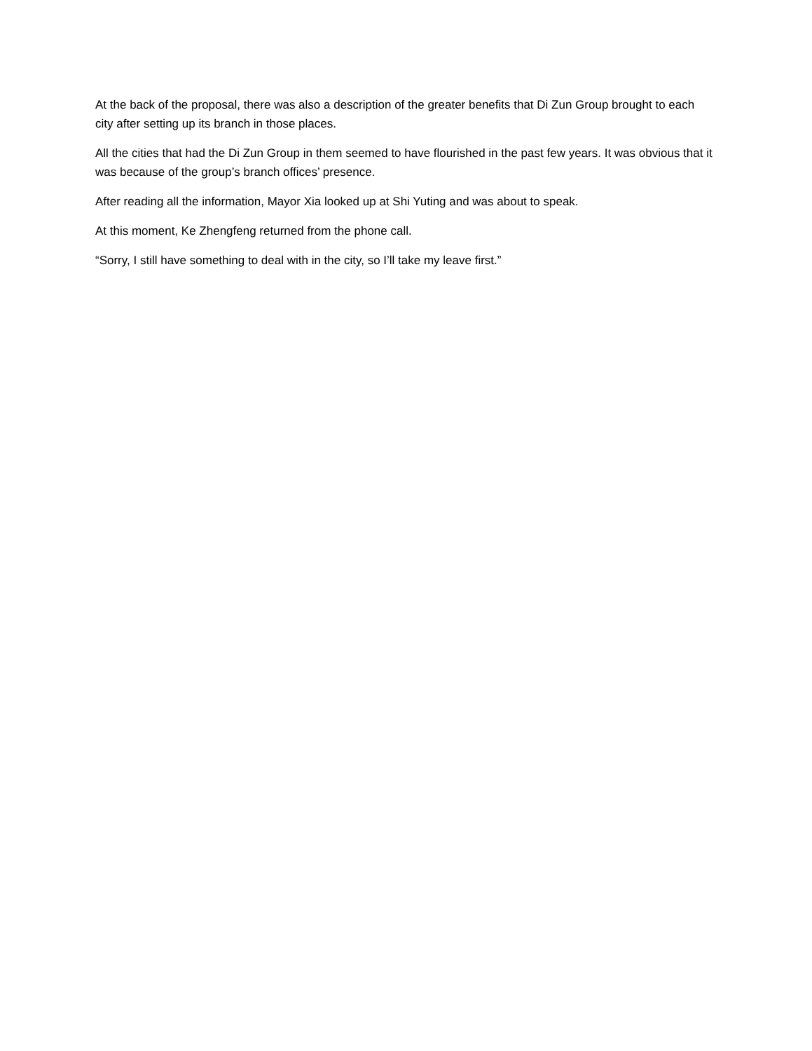At the back of the proposal, there was also a description of the greater benefits that Di Zun Group brought to each city after setting up its branch in those places.
All the cities that had the Di Zun Group in them seemed to have flourished in the past few years. It was obvious that it was because of the group’s branch offices’ presence.
After reading all the information, Mayor Xia looked up at Shi Yuting and was about to speak.
At this moment, Ke Zhengfeng returned from the phone call.
“Sorry, I still have something to deal with in the city, so I’ll take my leave first.”